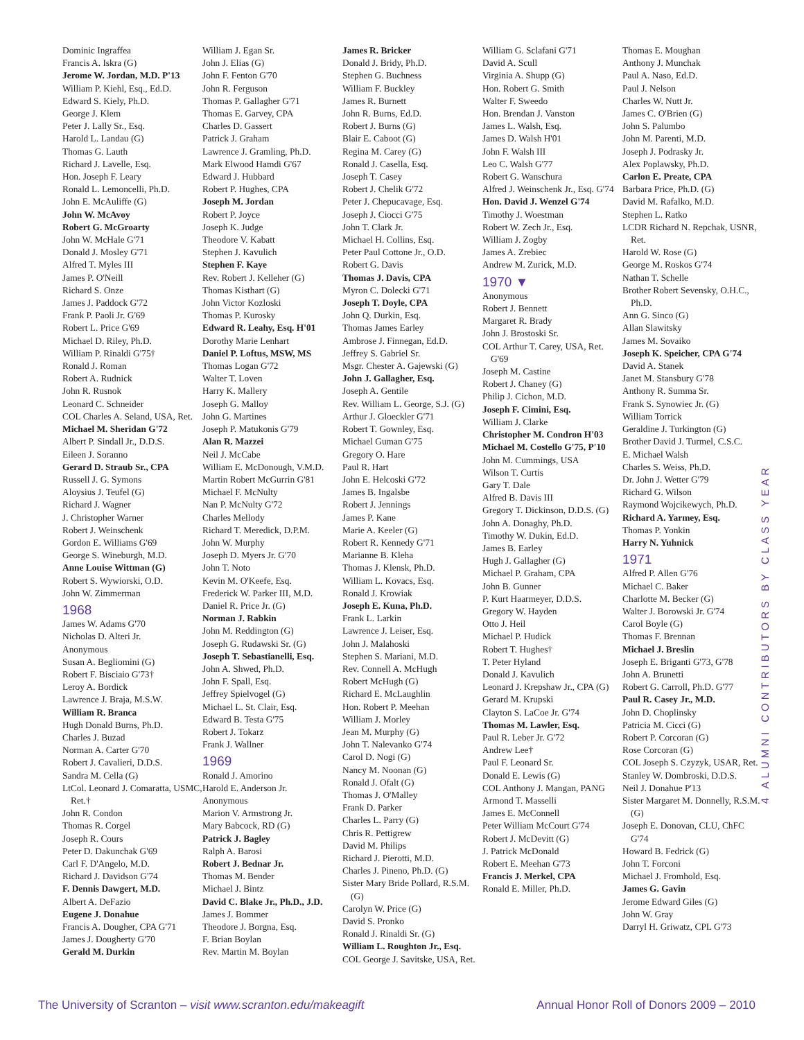Dominic Ingraffea
Francis A. Iskra (G)
Jerome W. Jordan, M.D. P'13
William P. Kiehl, Esq., Ed.D.
Edward S. Kiely, Ph.D.
George J. Klem
Peter J. Lally Sr., Esq.
Harold L. Landau (G)
Thomas G. Lauth
Richard J. Lavelle, Esq.
Hon. Joseph F. Leary
Ronald L. Lemoncelli, Ph.D.
John E. McAuliffe (G)
John W. McAvoy
Robert G. McGroarty
John W. McHale G'71
Donald J. Mosley G'71
Alfred T. Myles III
James P. O'Neill
Richard S. Onze
James J. Paddock G'72
Frank P. Paoli Jr. G'69
Robert L. Price G'69
Michael D. Riley, Ph.D.
William P. Rinaldi G'75†
Ronald J. Roman
Robert A. Rudnick
John R. Rusnok
Leonard C. Schneider
COL Charles A. Seland, USA, Ret.
Michael M. Sheridan G'72
Albert P. Sindall Jr., D.D.S.
Eileen J. Soranno
Gerard D. Straub Sr., CPA
Russell J. G. Symons
Aloysius J. Teufel (G)
Richard J. Wagner
J. Christopher Warner
Robert J. Weinschenk
Gordon E. Williams G'69
George S. Wineburgh, M.D.
Anne Louise Wittman (G)
Robert S. Wywiorski, O.D.
John W. Zimmerman
1968
James W. Adams G'70
Nicholas D. Alteri Jr.
Anonymous
Susan A. Begliomini (G)
Robert F. Bisciaio G'73†
Leroy A. Bordick
Lawrence J. Braja, M.S.W.
William R. Branca
Hugh Donald Burns, Ph.D.
Charles J. Buzad
Norman A. Carter G'70
Robert J. Cavalieri, D.D.S.
Sandra M. Cella (G)
LtCol. Leonard J. Comaratta, USMC, Ret.†
John R. Condon
Thomas R. Corgel
Joseph R. Cours
Peter D. Dakunchak G'69
Carl F. D'Angelo, M.D.
Richard J. Davidson G'74
F. Dennis Dawgert, M.D.
Albert A. DeFazio
Eugene J. Donahue
Francis A. Dougher, CPA G'71
James J. Dougherty G'70
Gerald M. Durkin
William J. Egan Sr.
John J. Elias (G)
John F. Fenton G'70
John R. Ferguson
Thomas P. Gallagher G'71
Thomas E. Garvey, CPA
Charles D. Gassert
Patrick J. Graham
Lawrence J. Gramling, Ph.D.
Mark Elwood Hamdi G'67
Edward J. Hubbard
Robert P. Hughes, CPA
Joseph M. Jordan
Robert P. Joyce
Joseph K. Judge
Theodore V. Kabatt
Stephen J. Kavulich
Stephen F. Kaye
Rev. Robert J. Kelleher (G)
Thomas Kisthart (G)
John Victor Kozloski
Thomas P. Kurosky
Edward R. Leahy, Esq. H'01
Dorothy Marie Lenhart
Daniel P. Loftus, MSW, MS
Thomas Logan G'72
Walter T. Loven
Harry K. Mallery
Joseph G. Malloy
John G. Martines
Joseph P. Matukonis G'79
Alan R. Mazzei
Neil J. McCabe
William E. McDonough, V.M.D.
Martin Robert McGurrin G'81
Michael F. McNulty
Nan P. McNulty G'72
Charles Mellody
Richard T. Meredick, D.P.M.
John W. Murphy
Joseph D. Myers Jr. G'70
John T. Noto
Kevin M. O'Keefe, Esq.
Frederick W. Parker III, M.D.
Daniel R. Price Jr. (G)
Norman J. Rabkin
John M. Reddington (G)
Joseph G. Rudawski Sr. (G)
Joseph T. Sebastianelli, Esq.
John A. Shwed, Ph.D.
John F. Spall, Esq.
Jeffrey Spielvogel (G)
Michael L. St. Clair, Esq.
Edward B. Testa G'75
Robert J. Tokarz
Frank J. Wallner
1969
Ronald J. Amorino
Harold E. Anderson Jr.
Anonymous
Marion V. Armstrong Jr.
Mary Babcock, RD (G)
Patrick J. Bagley
Ralph A. Barosi
Robert J. Bednar Jr.
Thomas M. Bender
Michael J. Bintz
David C. Blake Jr., Ph.D., J.D.
James J. Bommer
Theodore J. Borgna, Esq.
F. Brian Boylan
Rev. Martin M. Boylan
James R. Bricker
Donald J. Bridy, Ph.D.
Stephen G. Buchness
William F. Buckley
James R. Burnett
John R. Burns, Ed.D.
Robert J. Burns (G)
Blair E. Caboot (G)
Regina M. Carey (G)
Ronald J. Casella, Esq.
Joseph T. Casey
Robert J. Chelik G'72
Peter J. Chepucavage, Esq.
Joseph J. Ciocci G'75
John T. Clark Jr.
Michael H. Collins, Esq.
Peter Paul Cottone Jr., O.D.
Robert G. Davis
Thomas J. Davis, CPA
Myron C. Dolecki G'71
Joseph T. Doyle, CPA
John Q. Durkin, Esq.
Thomas James Earley
Ambrose J. Finnegan, Ed.D.
Jeffrey S. Gabriel Sr.
Msgr. Chester A. Gajewski (G)
John J. Gallagher, Esq.
Joseph A. Gentile
Rev. William L. George, S.J. (G)
Arthur J. Gloeckler G'71
Robert T. Gownley, Esq.
Michael Guman G'75
Gregory O. Hare
Paul R. Hart
John E. Helcoski G'72
James B. Ingalsbe
Robert J. Jennings
James P. Kane
Marie A. Keeler (G)
Robert R. Kennedy G'71
Marianne B. Kleha
Thomas J. Klensk, Ph.D.
William L. Kovacs, Esq.
Ronald J. Krowiak
Joseph E. Kuna, Ph.D.
Frank L. Larkin
Lawrence J. Leiser, Esq.
John J. Malahoski
Stephen S. Mariani, M.D.
Rev. Connell A. McHugh
Robert McHugh (G)
Richard E. McLaughlin
Hon. Robert P. Meehan
William J. Morley
Jean M. Murphy (G)
John T. Nalevanko G'74
Carol D. Nogi (G)
Nancy M. Noonan (G)
Ronald J. Ofalt (G)
Thomas J. O'Malley
Frank D. Parker
Charles L. Parry (G)
Chris R. Pettigrew
David M. Philips
Richard J. Pierotti, M.D.
Charles J. Pineno, Ph.D. (G)
Sister Mary Bride Pollard, R.S.M. (G)
Carolyn W. Price (G)
David S. Pronko
Ronald J. Rinaldi Sr. (G)
William L. Roughton Jr., Esq.
COL George J. Savitske, USA, Ret.
William G. Sclafani G'71
David A. Scull
Virginia A. Shupp (G)
Hon. Robert G. Smith
Walter F. Sweedo
Hon. Brendan J. Vanston
James L. Walsh, Esq.
James D. Walsh H'01
John F. Walsh III
Leo C. Walsh G'77
Robert G. Wanschura
Alfred J. Weinschenk Jr., Esq. G'74
Hon. David J. Wenzel G'74
Timothy J. Woestman
Robert W. Zech Jr., Esq.
William J. Zogby
James A. Zrebiec
Andrew M. Zurick, M.D.
1970 ▼
Anonymous
Robert J. Bennett
Margaret R. Brady
John J. Brostoski Sr.
COL Arthur T. Carey, USA, Ret. G'69
Joseph M. Castine
Robert J. Chaney (G)
Philip J. Cichon, M.D.
Joseph F. Cimini, Esq.
William J. Clarke
Christopher M. Condron H'03
Michael M. Costello G'75, P'10
John M. Cummings, USA
Wilson T. Curtis
Gary T. Dale
Alfred B. Davis III
Gregory T. Dickinson, D.D.S. (G)
John A. Donaghy, Ph.D.
Timothy W. Dukin, Ed.D.
James B. Earley
Hugh J. Gallagher (G)
Michael P. Graham, CPA
John B. Gunner
P. Kurt Haarmeyer, D.D.S.
Gregory W. Hayden
Otto J. Heil
Michael P. Hudick
Robert T. Hughes†
T. Peter Hyland
Donald J. Kavulich
Leonard J. Krepshaw Jr., CPA (G)
Gerard M. Krupski
Clayton S. LaCoe Jr. G'74
Thomas M. Lawler, Esq.
Paul R. Leber Jr. G'72
Andrew Lee†
Paul F. Leonard Sr.
Donald E. Lewis (G)
COL Anthony J. Mangan, PANG
Armond T. Masselli
James E. McConnell
Peter William McCourt G'74
Robert J. McDevitt (G)
J. Patrick McDonald
Robert E. Meehan G'73
Francis J. Merkel, CPA
Ronald E. Miller, Ph.D.
Thomas E. Moughan
Anthony J. Munchak
Paul A. Naso, Ed.D.
Paul J. Nelson
Charles W. Nutt Jr.
James C. O'Brien (G)
John S. Palumbo
John M. Parenti, M.D.
Joseph J. Podrasky Jr.
Alex Poplawsky, Ph.D.
Carlon E. Preate, CPA
Barbara Price, Ph.D. (G)
David M. Rafalko, M.D.
Stephen L. Ratko
LCDR Richard N. Repchak, USNR, Ret.
Harold W. Rose (G)
George M. Roskos G'74
Nathan T. Schelle
Brother Robert Sevensky, O.H.C., Ph.D.
Ann G. Sinco (G)
Allan Slawitsky
James M. Sovaiko
Joseph K. Speicher, CPA G'74
David A. Stanek
Janet M. Stansbury G'78
Anthony R. Summa Sr.
Frank S. Synowiec Jr. (G)
William Torrick
Geraldine J. Turkington (G)
Brother David J. Turmel, C.S.C.
E. Michael Walsh
Charles S. Weiss, Ph.D.
Dr. John J. Wetter G'79
Richard G. Wilson
Raymond Wojcikewych, Ph.D.
Richard A. Yarmey, Esq.
Thomas P. Yonkin
Harry N. Yuhnick
1971
Alfred P. Allen G'76
Michael C. Baker
Charlotte M. Becker (G)
Walter J. Borowski Jr. G'74
Carol Boyle (G)
Thomas F. Brennan
Michael J. Breslin
Joseph E. Briganti G'73, G'78
John A. Brunetti
Robert G. Carroll, Ph.D. G'77
Paul R. Casey Jr., M.D.
John D. Choplinsky
Patricia M. Cicci (G)
Robert P. Corcoran (G)
Rose Corcoran (G)
COL Joseph S. Czyzyk, USAR, Ret.
Stanley W. Dombroski, D.D.S.
Neil J. Donahue P'13
Sister Margaret M. Donnelly, R.S.M. (G)
Joseph E. Donovan, CLU, ChFC G'74
Howard B. Fedrick (G)
John T. Forconi
Michael J. Fromhold, Esq.
James G. Gavin
Jerome Edward Giles (G)
John W. Gray
Darryl H. Griwatz, CPL G'73
4 ALUMNI CONTRIBUTORS BY CLASS YEAR
The University of Scranton – visit www.scranton.edu/makeagift Annual Honor Roll of Donors 2009 – 2010